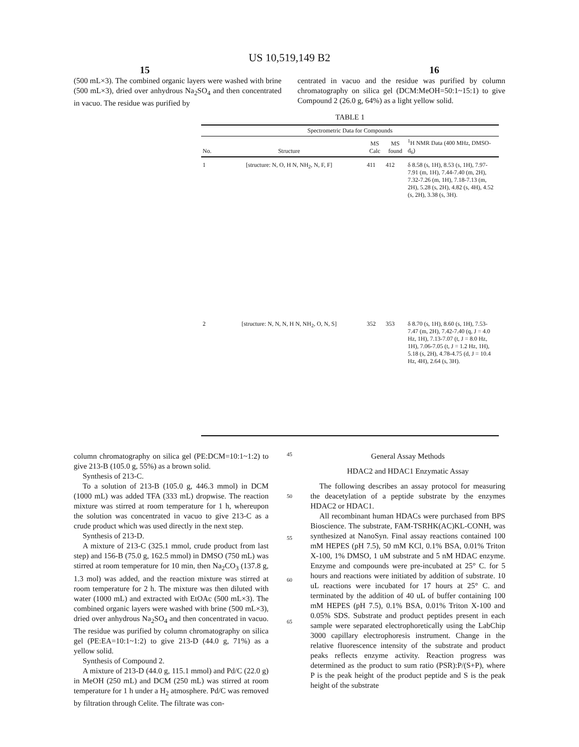US 10,519,149 B2
15 16
(500 mL×3). The combined organic layers were washed with brine (500 mL×3), dried over anhydrous Na<sub>2</sub>SO<sub>4</sub> and then concentrated in vacuo. The residue was purified by
centrated in vacuo and the residue was purified by column chromatography on silica gel (DCM:MeOH=50:1~15:1) to give Compound 2 (26.0 g, 64%) as a light yellow solid.
TABLE 1
| Spectrometric Data for Compounds | | | | |
| --- | --- | --- | --- | --- |
| No. | Structure | MS Calc | MS found | <sup>1</sup>H NMR Data (400 MHz, DMSO-d<sub>6</sub>) |
| 1 | [structure: N, O, H N, NH<sub>2</sub>, N, F, F] | 411 | 412 | δ 8.58 (s, 1H), 8.53 (s, 1H), 7.97-7.91 (m, 1H), 7.44-7.40 (m, 2H), 7.32-7.26 (m, 1H), 7.18-7.13 (m, 2H), 5.28 (s, 2H), 4.82 (s, 4H), 4.52 (s, 2H), 3.38 (s, 3H). |
| 2 | [structure: N, N, N, H N, NH<sub>2</sub>, O, N, S] | 352 | 353 | δ 8.70 (s, 1H), 8.60 (s, 1H), 7.53-7.47 (m, 2H), 7.42-7.40 (q, J = 4.0 Hz, 1H), 7.13-7.07 (t, J = 8.0 Hz, 1H), 7.06-7.05 (t, J = 1.2 Hz, 1H), 5.18 (s, 2H), 4.78-4.75 (d, J = 10.4 Hz, 4H), 2.64 (s, 3H). |
column chromatography on silica gel (PE:DCM=10:1~1:2) to give 213-B (105.0 g, 55%) as a brown solid.
Synthesis of 213-C.
To a solution of 213-B (105.0 g, 446.3 mmol) in DCM (1000 mL) was added TFA (333 mL) dropwise. The reaction mixture was stirred at room temperature for 1 h, whereupon the solution was concentrated in vacuo to give 213-C as a crude product which was used directly in the next step.
Synthesis of 213-D.
A mixture of 213-C (325.1 mmol, crude product from last step) and 156-B (75.0 g, 162.5 mmol) in DMSO (750 mL) was stirred at room temperature for 10 min, then Na<sub>2</sub>CO<sub>3</sub> (137.8 g, 1.3 mol) was added, and the reaction mixture was stirred at room temperature for 2 h. The mixture was then diluted with water (1000 mL) and extracted with EtOAc (500 mL×3). The combined organic layers were washed with brine (500 mL×3), dried over anhydrous Na<sub>2</sub>SO<sub>4</sub> and then concentrated in vacuo. The residue was purified by column chromatography on silica gel (PE:EA=10:1~1:2) to give 213-D (44.0 g, 71%) as a yellow solid.
Synthesis of Compound 2.
A mixture of 213-D (44.0 g, 115.1 mmol) and Pd/C (22.0 g) in MeOH (250 mL) and DCM (250 mL) was stirred at room temperature for 1 h under a H<sub>2</sub> atmosphere. Pd/C was removed by filtration through Celite. The filtrate was con-
45
50
55
60
65
General Assay Methods
HDAC2 and HDAC1 Enzymatic Assay
The following describes an assay protocol for measuring the deacetylation of a peptide substrate by the enzymes HDAC2 or HDAC1.
All recombinant human HDACs were purchased from BPS Bioscience. The substrate, FAM-TSRHK(AC)KL-CONH, was synthesized at NanoSyn. Final assay reactions contained 100 mM HEPES (pH 7.5), 50 mM KCl, 0.1% BSA, 0.01% Triton X-100, 1% DMSO, 1 uM substrate and 5 nM HDAC enzyme. Enzyme and compounds were pre-incubated at 25° C. for 5 hours and reactions were initiated by addition of substrate. 10 uL reactions were incubated for 17 hours at 25° C. and terminated by the addition of 40 uL of buffer containing 100 mM HEPES (pH 7.5), 0.1% BSA, 0.01% Triton X-100 and 0.05% SDS. Substrate and product peptides present in each sample were separated electrophoretically using the LabChip 3000 capillary electrophoresis instrument. Change in the relative fluorescence intensity of the substrate and product peaks reflects enzyme activity. Reaction progress was determined as the product to sum ratio (PSR):P/(S+P), where P is the peak height of the product peptide and S is the peak height of the substrate